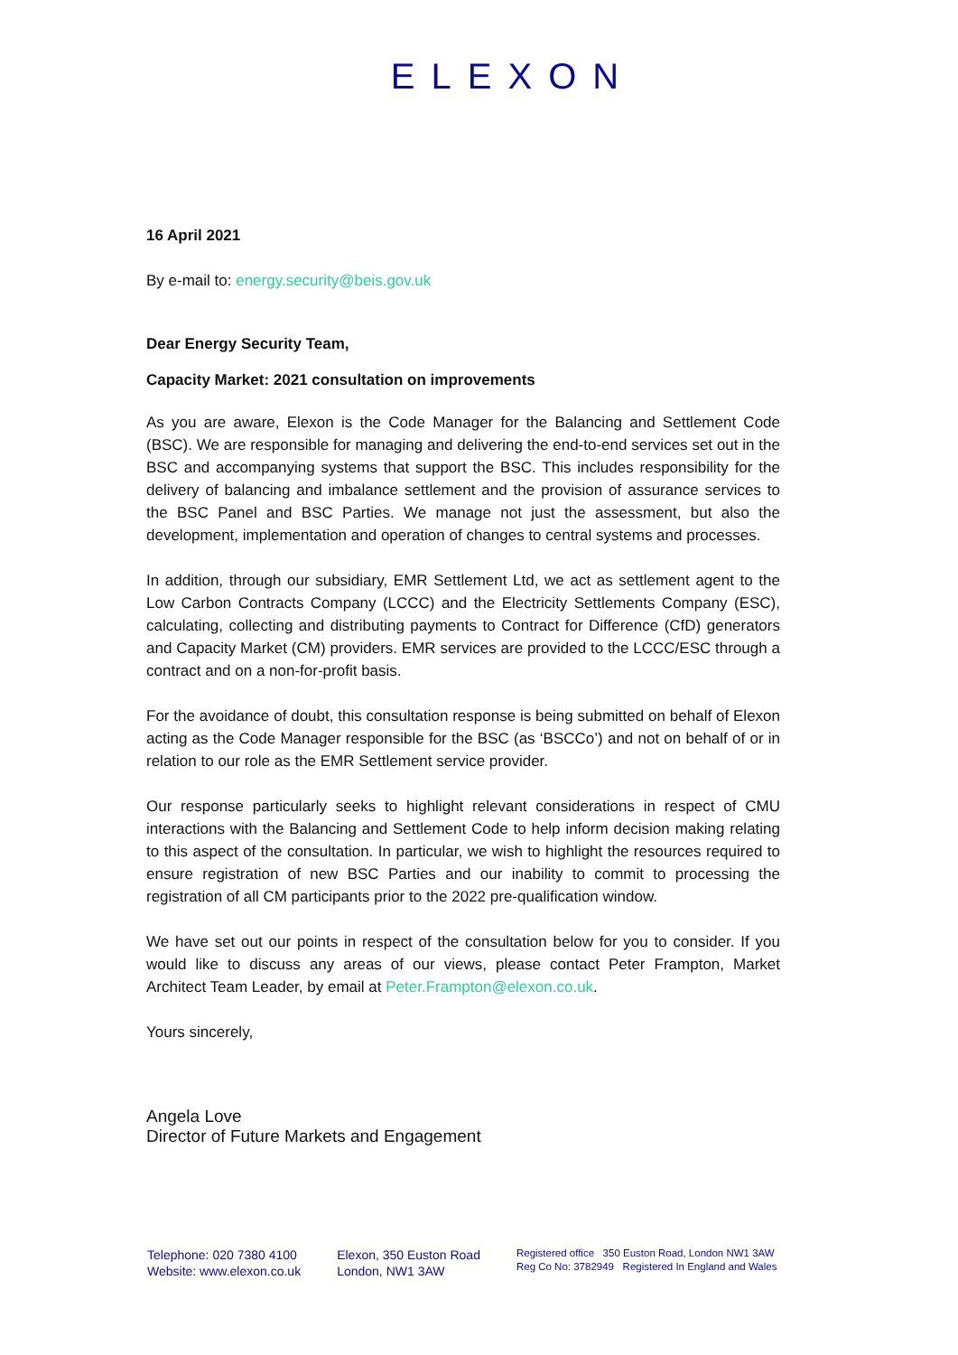ELEXON
16 April 2021
By e-mail to: energy.security@beis.gov.uk
Dear Energy Security Team,
Capacity Market: 2021 consultation on improvements
As you are aware, Elexon is the Code Manager for the Balancing and Settlement Code (BSC). We are responsible for managing and delivering the end-to-end services set out in the BSC and accompanying systems that support the BSC. This includes responsibility for the delivery of balancing and imbalance settlement and the provision of assurance services to the BSC Panel and BSC Parties. We manage not just the assessment, but also the development, implementation and operation of changes to central systems and processes.
In addition, through our subsidiary, EMR Settlement Ltd, we act as settlement agent to the Low Carbon Contracts Company (LCCC) and the Electricity Settlements Company (ESC), calculating, collecting and distributing payments to Contract for Difference (CfD) generators and Capacity Market (CM) providers. EMR services are provided to the LCCC/ESC through a contract and on a non-for-profit basis.
For the avoidance of doubt, this consultation response is being submitted on behalf of Elexon acting as the Code Manager responsible for the BSC (as ‘BSCCo’) and not on behalf of or in relation to our role as the EMR Settlement service provider.
Our response particularly seeks to highlight relevant considerations in respect of CMU interactions with the Balancing and Settlement Code to help inform decision making relating to this aspect of the consultation. In particular, we wish to highlight the resources required to ensure registration of new BSC Parties and our inability to commit to processing the registration of all CM participants prior to the 2022 pre-qualification window.
We have set out our points in respect of the consultation below for you to consider. If you would like to discuss any areas of our views, please contact Peter Frampton, Market Architect Team Leader, by email at Peter.Frampton@elexon.co.uk.
Yours sincerely,
Angela Love
Director of Future Markets and Engagement
Telephone: 020 7380 4100
Website: www.elexon.co.uk
Elexon, 350 Euston Road
London, NW1 3AW
Registered office 350 Euston Road, London NW1 3AW
Reg Co No: 3782949 Registered In England and Wales